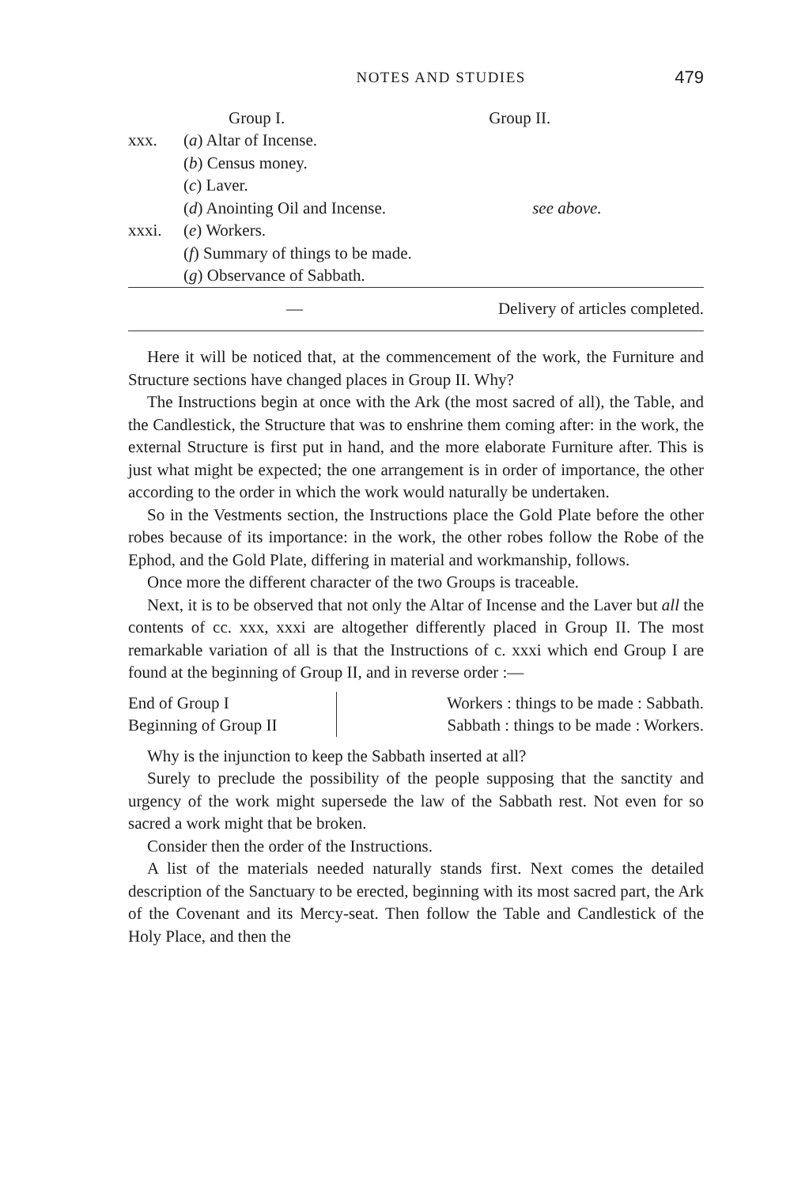NOTES AND STUDIES 479
| | Group I. | Group II. |
| --- | --- | --- |
| xxx. | ( a ) Altar of Incense. | |
| | ( b ) Census money. | |
| | ( c ) Laver. | |
| | ( d ) Anointing Oil and Incense. | see above. |
| xxxi. | ( e ) Workers. | |
| | ( f ) Summary of things to be made. | |
| | ( g ) Observance of Sabbath. | |
| | — | Delivery of articles completed. |
Here it will be noticed that, at the commencement of the work, the Furniture and Structure sections have changed places in Group II. Why?
The Instructions begin at once with the Ark (the most sacred of all), the Table, and the Candlestick, the Structure that was to enshrine them coming after: in the work, the external Structure is first put in hand, and the more elaborate Furniture after. This is just what might be expected; the one arrangement is in order of importance, the other according to the order in which the work would naturally be undertaken.
So in the Vestments section, the Instructions place the Gold Plate before the other robes because of its importance: in the work, the other robes follow the Robe of the Ephod, and the Gold Plate, differing in material and workmanship, follows.
Once more the different character of the two Groups is traceable.
Next, it is to be observed that not only the Altar of Incense and the Laver but all the contents of cc. xxx, xxxi are altogether differently placed in Group II. The most remarkable variation of all is that the Instructions of c. xxxi which end Group I are found at the beginning of Group II, and in reverse order :—
| End of Group I | Workers : things to be made : Sabbath. |
| Beginning of Group II | Sabbath : things to be made : Workers. |
Why is the injunction to keep the Sabbath inserted at all?
Surely to preclude the possibility of the people supposing that the sanctity and urgency of the work might supersede the law of the Sabbath rest. Not even for so sacred a work might that be broken.
Consider then the order of the Instructions.
A list of the materials needed naturally stands first. Next comes the detailed description of the Sanctuary to be erected, beginning with its most sacred part, the Ark of the Covenant and its Mercy-seat. Then follow the Table and Candlestick of the Holy Place, and then the